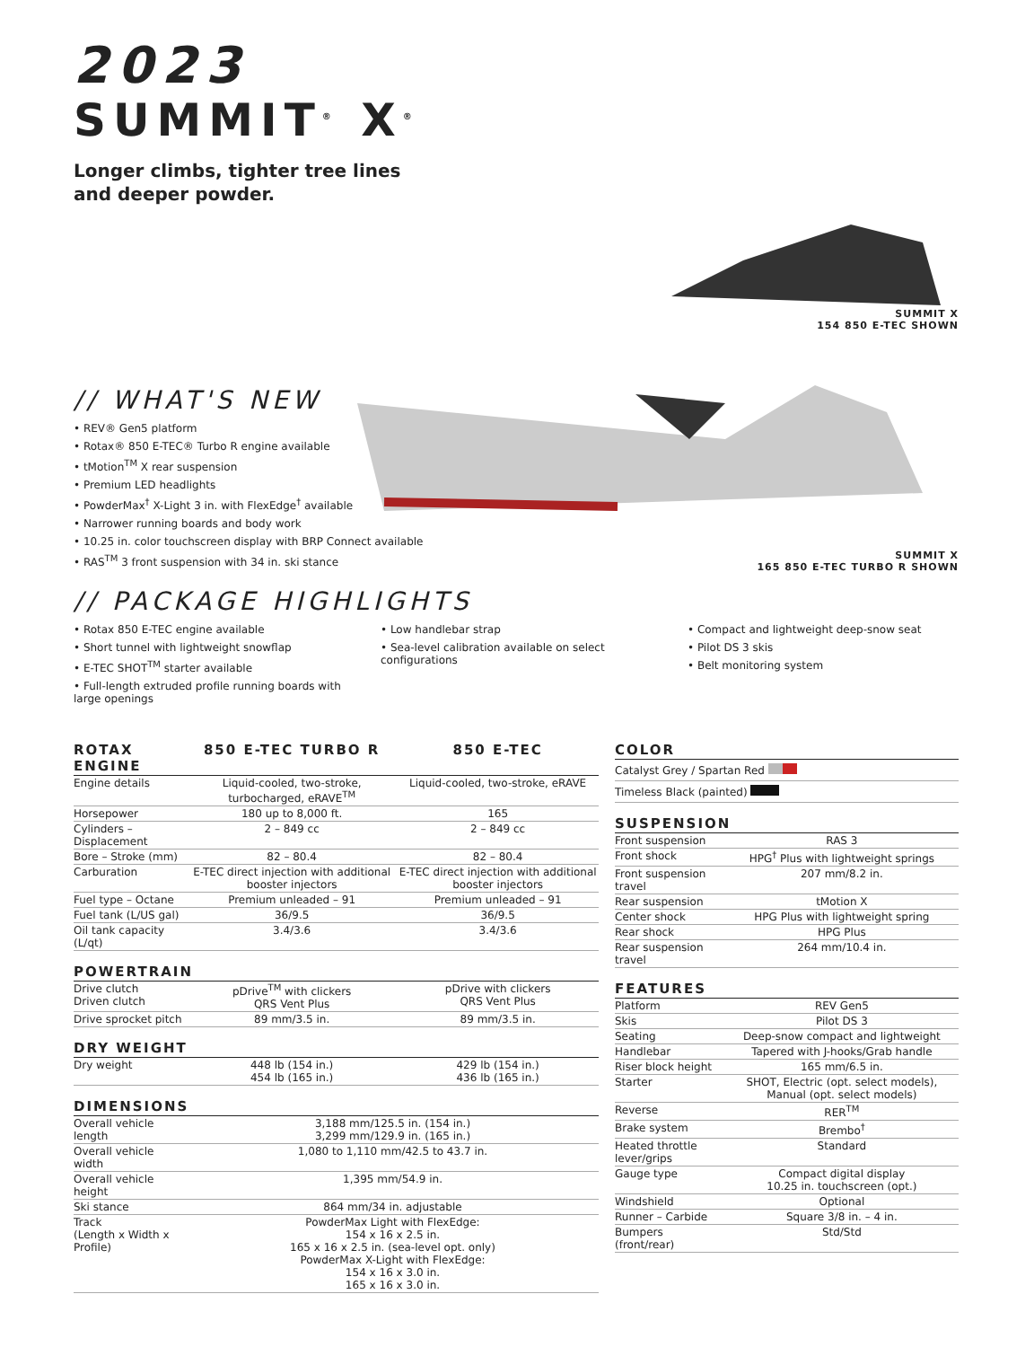2023
SUMMIT<sup>®</sup> X<sup>®</sup>
Longer climbs, tighter tree lines
and deeper powder.
SUMMIT X
154 850 E-TEC SHOWN
SUMMIT X
165 850 E-TEC TURBO R SHOWN
// WHAT'S NEW
• REV® Gen5 platform
• Rotax® 850 E-TEC® Turbo R engine available
• tMotion<sup>TM</sup> X rear suspension
• Premium LED headlights
• PowderMax<sup>†</sup> X-Light 3 in. with FlexEdge<sup>†</sup> available
• Narrower running boards and body work
• 10.25 in. color touchscreen display with BRP Connect available
• RAS<sup>TM</sup> 3 front suspension with 34 in. ski stance
// PACKAGE HIGHLIGHTS
• Rotax 850 E-TEC engine available
• Short tunnel with lightweight snowflap
• E-TEC SHOT<sup>TM</sup> starter available
• Full-length extruded profile running boards with large openings
• Low handlebar strap
• Sea-level calibration available on select configurations
• Compact and lightweight deep-snow seat
• Pilot DS 3 skis
• Belt monitoring system
| ROTAX ENGINE | 850 E-TEC TURBO R | 850 E-TEC |
| --- | --- | --- |
| Engine details | Liquid-cooled, two-stroke, turbocharged, eRAVE<sup>TM</sup> | Liquid-cooled, two-stroke, eRAVE |
| Horsepower | 180 up to 8,000 ft. | 165 |
| Cylinders – Displacement | 2 – 849 cc | 2 – 849 cc |
| Bore – Stroke (mm) | 82 – 80.4 | 82 – 80.4 |
| Carburation | E-TEC direct injection with additional booster injectors | E-TEC direct injection with additional booster injectors |
| Fuel type – Octane | Premium unleaded – 91 | Premium unleaded – 91 |
| Fuel tank (L/US gal) | 36/9.5 | 36/9.5 |
| Oil tank capacity (L/qt) | 3.4/3.6 | 3.4/3.6 |
| POWERTRAIN | | |
| Drive clutch Driven clutch | pDrive<sup>TM</sup> with clickers QRS Vent Plus | pDrive with clickers QRS Vent Plus |
| Drive sprocket pitch | 89 mm/3.5 in. | 89 mm/3.5 in. |
| DRY WEIGHT | | |
| Dry weight | 448 lb (154 in.) 454 lb (165 in.) | 429 lb (154 in.) 436 lb (165 in.) |
| DIMENSIONS | | |
| Overall vehicle length | 3,188 mm/125.5 in. (154 in.) 3,299 mm/129.9 in. (165 in.) | |
| Overall vehicle width | 1,080 to 1,110 mm/42.5 to 43.7 in. | |
| Overall vehicle height | 1,395 mm/54.9 in. | |
| Ski stance | 864 mm/34 in. adjustable | |
| Track (Length x Width x Profile) | PowderMax Light with FlexEdge: 154 x 16 x 2.5 in. 165 x 16 x 2.5 in. (sea-level opt. only) PowderMax X-Light with FlexEdge: 154 x 16 x 3.0 in. 165 x 16 x 3.0 in. | |
| COLOR | |
| --- | --- |
| Catalyst Grey / Spartan Red | |
| Timeless Black (painted) | |
| SUSPENSION | |
| Front suspension | RAS 3 |
| Front shock | HPG<sup>†</sup> Plus with lightweight springs |
| Front suspension travel | 207 mm/8.2 in. |
| Rear suspension | tMotion X |
| Center shock | HPG Plus with lightweight spring |
| Rear shock | HPG Plus |
| Rear suspension travel | 264 mm/10.4 in. |
| FEATURES | |
| Platform | REV Gen5 |
| Skis | Pilot DS 3 |
| Seating | Deep-snow compact and lightweight |
| Handlebar | Tapered with J-hooks/Grab handle |
| Riser block height | 165 mm/6.5 in. |
| Starter | SHOT, Electric (opt. select models), Manual (opt. select models) |
| Reverse | RER<sup>TM</sup> |
| Brake system | Brembo<sup>†</sup> |
| Heated throttle lever/grips | Standard |
| Gauge type | Compact digital display 10.25 in. touchscreen (opt.) |
| Windshield | Optional |
| Runner – Carbide | Square 3/8 in. – 4 in. |
| Bumpers (front/rear) | Std/Std |